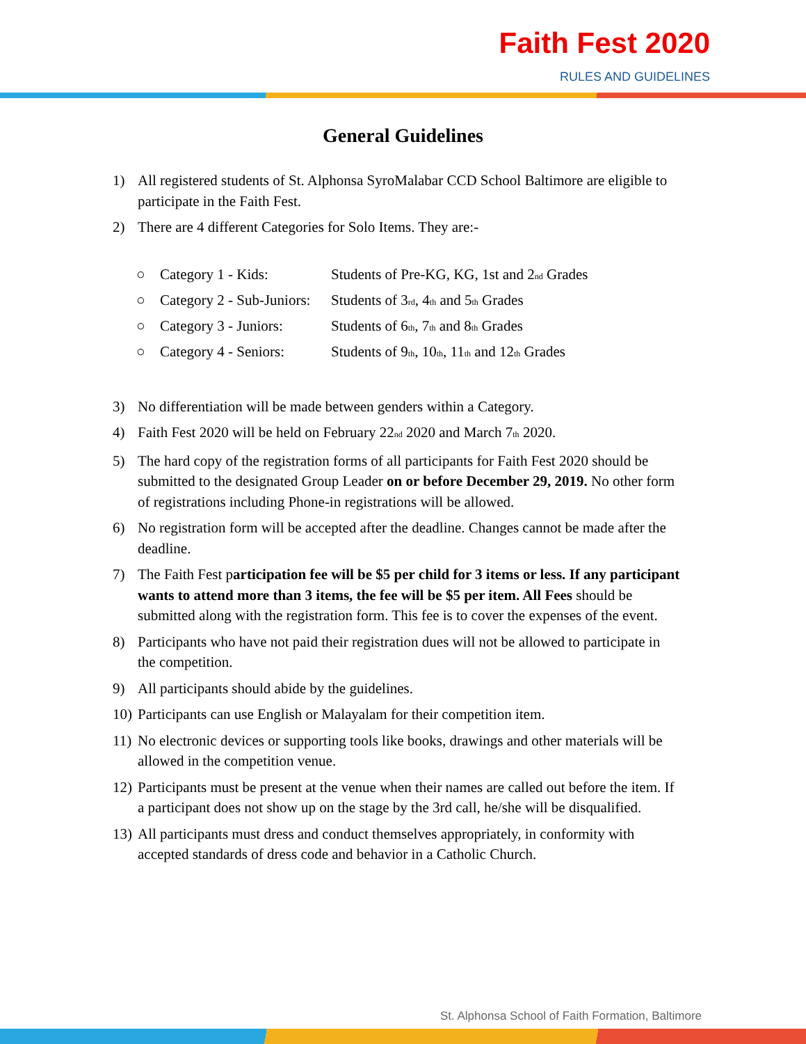Faith Fest 2020
RULES AND GUIDELINES
General Guidelines
1) All registered students of St. Alphonsa SyroMalabar CCD School Baltimore are eligible to participate in the Faith Fest.
2) There are 4 different Categories for Solo Items. They are:-
○ Category 1 - Kids: Students of Pre-KG, KG, 1st and 2<sub>nd</sub> Grades
○ Category 2 - Sub-Juniors: Students of 3<sub>rd</sub>, 4<sub>th</sub> and 5<sub>th</sub> Grades
○ Category 3 - Juniors: Students of 6<sub>th</sub>, 7<sub>th</sub> and 8<sub>th</sub> Grades
○ Category 4 - Seniors: Students of 9<sub>th</sub>, 10<sub>th</sub>, 11<sub>th</sub> and 12<sub>th</sub> Grades
3) No differentiation will be made between genders within a Category.
4) Faith Fest 2020 will be held on February 22<sub>nd</sub> 2020 and March 7<sub>th</sub> 2020.
5) The hard copy of the registration forms of all participants for Faith Fest 2020 should be submitted to the designated Group Leader on or before December 29, 2019. No other form of registrations including Phone-in registrations will be allowed.
6) No registration form will be accepted after the deadline. Changes cannot be made after the deadline.
7) The Faith Fest participation fee will be $5 per child for 3 items or less. If any participant wants to attend more than 3 items, the fee will be $5 per item. All Fees should be submitted along with the registration form. This fee is to cover the expenses of the event.
8) Participants who have not paid their registration dues will not be allowed to participate in the competition.
9) All participants should abide by the guidelines.
10) Participants can use English or Malayalam for their competition item.
11) No electronic devices or supporting tools like books, drawings and other materials will be allowed in the competition venue.
12) Participants must be present at the venue when their names are called out before the item. If a participant does not show up on the stage by the 3rd call, he/she will be disqualified.
13) All participants must dress and conduct themselves appropriately, in conformity with accepted standards of dress code and behavior in a Catholic Church.
St. Alphonsa School of Faith Formation, Baltimore